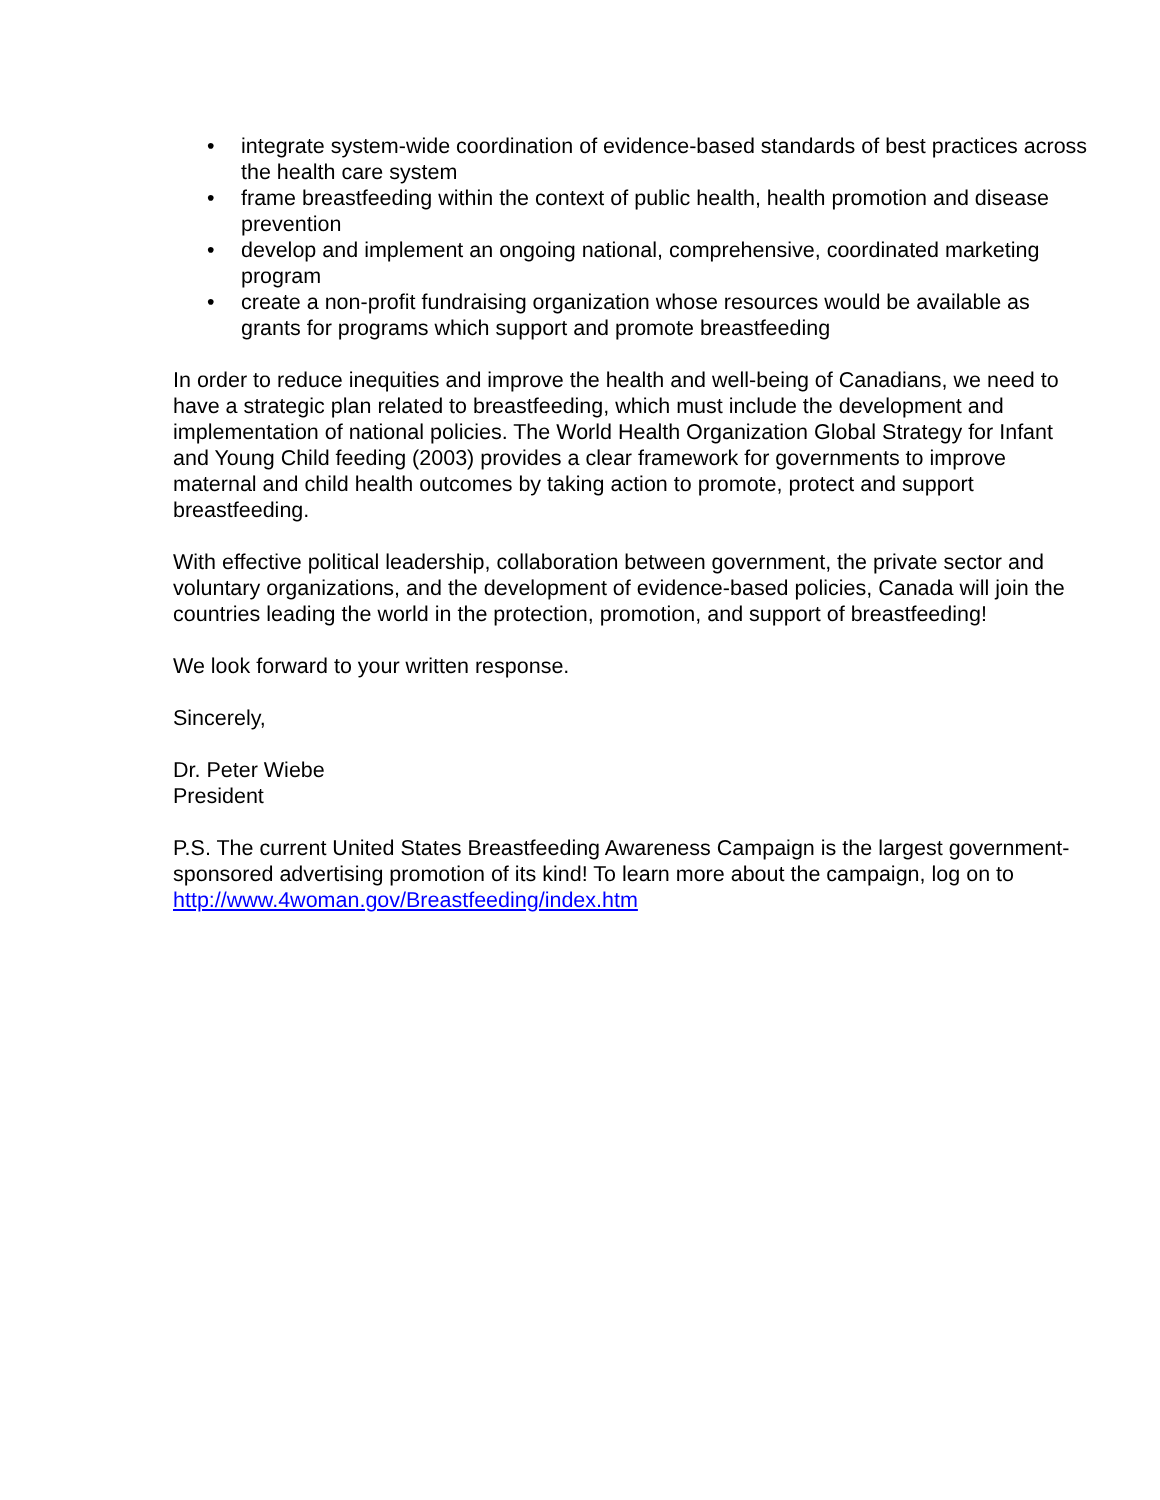• integrate system-wide coordination of evidence-based standards of best practices across the health care system
• frame breastfeeding within the context of public health, health promotion and disease prevention
• develop and implement an ongoing national, comprehensive, coordinated marketing program
• create a non-profit fundraising organization whose resources would be available as grants for programs which support and promote breastfeeding
In order to reduce inequities and improve the health and well-being of Canadians, we need to have a strategic plan related to breastfeeding, which must include the development and implementation of national policies. The World Health Organization Global Strategy for Infant and Young Child feeding (2003) provides a clear framework for governments to improve maternal and child health outcomes by taking action to promote, protect and support breastfeeding.
With effective political leadership, collaboration between government, the private sector and voluntary organizations, and the development of evidence-based policies, Canada will join the countries leading the world in the protection, promotion, and support of breastfeeding!
We look forward to your written response.
Sincerely,
Dr. Peter Wiebe
President
P.S. The current United States Breastfeeding Awareness Campaign is the largest government-sponsored advertising promotion of its kind! To learn more about the campaign, log on to http://www.4woman.gov/Breastfeeding/index.htm